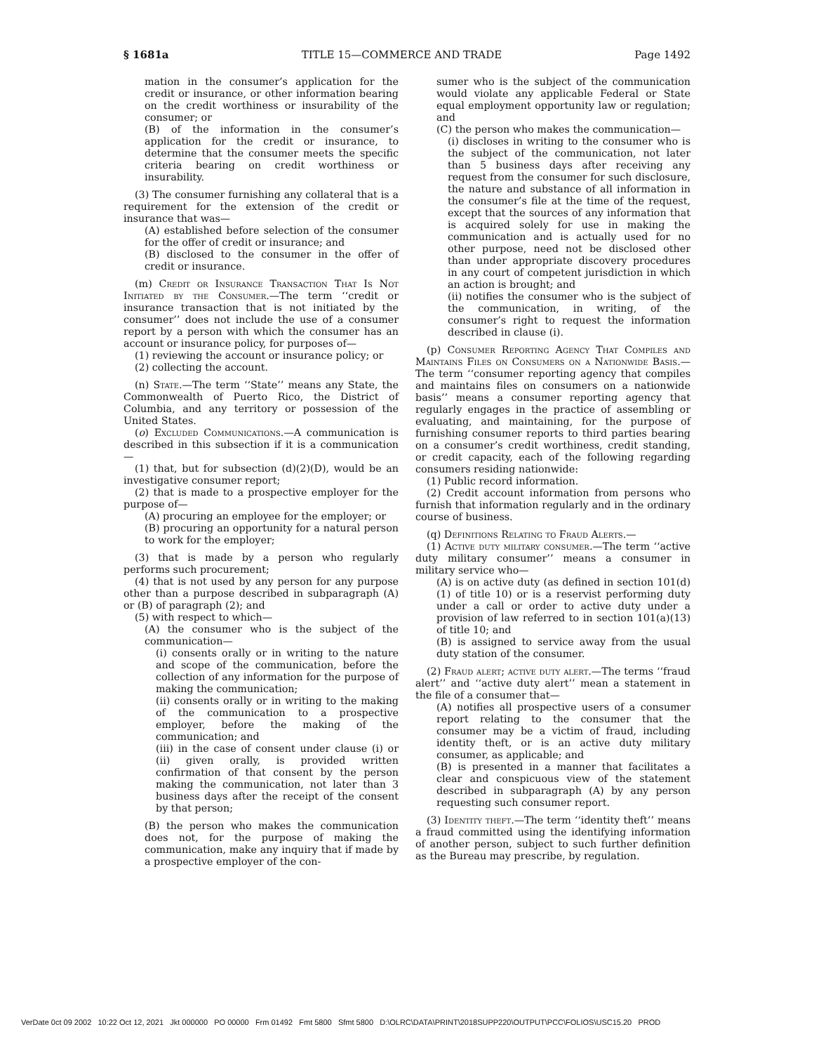§ 1681a TITLE 15—COMMERCE AND TRADE Page 1492
mation in the consumer’s application for the credit or insurance, or other information bearing on the credit worthiness or insurability of the consumer; or
(B) of the information in the consumer’s application for the credit or insurance, to determine that the consumer meets the specific criteria bearing on credit worthiness or insurability.
(3) The consumer furnishing any collateral that is a requirement for the extension of the credit or insurance that was—
(A) established before selection of the consumer for the offer of credit or insurance; and
(B) disclosed to the consumer in the offer of credit or insurance.
(m) Credit or Insurance Transaction That Is Not Initiated by the Consumer.—The term ‘‘credit or insurance transaction that is not initiated by the consumer’’ does not include the use of a consumer report by a person with which the consumer has an account or insurance policy, for purposes of—
(1) reviewing the account or insurance policy; or
(2) collecting the account.
(n) State.—The term ‘‘State’’ means any State, the Commonwealth of Puerto Rico, the District of Columbia, and any territory or possession of the United States.
(o) Excluded Communications.—A communication is described in this subsection if it is a communication—
(1) that, but for subsection (d)(2)(D), would be an investigative consumer report;
(2) that is made to a prospective employer for the purpose of—
(A) procuring an employee for the employer; or
(B) procuring an opportunity for a natural person to work for the employer;
(3) that is made by a person who regularly performs such procurement;
(4) that is not used by any person for any purpose other than a purpose described in subparagraph (A) or (B) of paragraph (2); and
(5) with respect to which—
(A) the consumer who is the subject of the communication—
(i) consents orally or in writing to the nature and scope of the communication, before the collection of any information for the purpose of making the communication;
(ii) consents orally or in writing to the making of the communication to a prospective employer, before the making of the communication; and
(iii) in the case of consent under clause (i) or (ii) given orally, is provided written confirmation of that consent by the person making the communication, not later than 3 business days after the receipt of the consent by that person;
(B) the person who makes the communication does not, for the purpose of making the communication, make any inquiry that if made by a prospective employer of the con-
sumer who is the subject of the communication would violate any applicable Federal or State equal employment opportunity law or regulation; and
(C) the person who makes the communication—
(i) discloses in writing to the consumer who is the subject of the communication, not later than 5 business days after receiving any request from the consumer for such disclosure, the nature and substance of all information in the consumer’s file at the time of the request, except that the sources of any information that is acquired solely for use in making the communication and is actually used for no other purpose, need not be disclosed other than under appropriate discovery procedures in any court of competent jurisdiction in which an action is brought; and
(ii) notifies the consumer who is the subject of the communication, in writing, of the consumer’s right to request the information described in clause (i).
(p) Consumer Reporting Agency That Compiles and Maintains Files on Consumers on a Nationwide Basis.—The term ‘‘consumer reporting agency that compiles and maintains files on consumers on a nationwide basis’’ means a consumer reporting agency that regularly engages in the practice of assembling or evaluating, and maintaining, for the purpose of furnishing consumer reports to third parties bearing on a consumer’s credit worthiness, credit standing, or credit capacity, each of the following regarding consumers residing nationwide:
(1) Public record information.
(2) Credit account information from persons who furnish that information regularly and in the ordinary course of business.
(q) Definitions Relating to Fraud Alerts.—
(1) Active duty military consumer.—The term ‘‘active duty military consumer’’ means a consumer in military service who—
(A) is on active duty (as defined in section 101(d)(1) of title 10) or is a reservist performing duty under a call or order to active duty under a provision of law referred to in section 101(a)(13) of title 10; and
(B) is assigned to service away from the usual duty station of the consumer.
(2) Fraud alert; active duty alert.—The terms ‘‘fraud alert’’ and ‘‘active duty alert’’ mean a statement in the file of a consumer that—
(A) notifies all prospective users of a consumer report relating to the consumer that the consumer may be a victim of fraud, including identity theft, or is an active duty military consumer, as applicable; and
(B) is presented in a manner that facilitates a clear and conspicuous view of the statement described in subparagraph (A) by any person requesting such consumer report.
(3) Identity theft.—The term ‘‘identity theft’’ means a fraud committed using the identifying information of another person, subject to such further definition as the Bureau may prescribe, by regulation.
VerDate 0ct 09 2002 10:22 Oct 12, 2021 Jkt 000000 PO 00000 Frm 01492 Fmt 5800 Sfmt 5800 D:\OLRC\DATA\PRINT\2018SUPP220\OUTPUT\PCC\FOLIOS\USC15.20 PROD